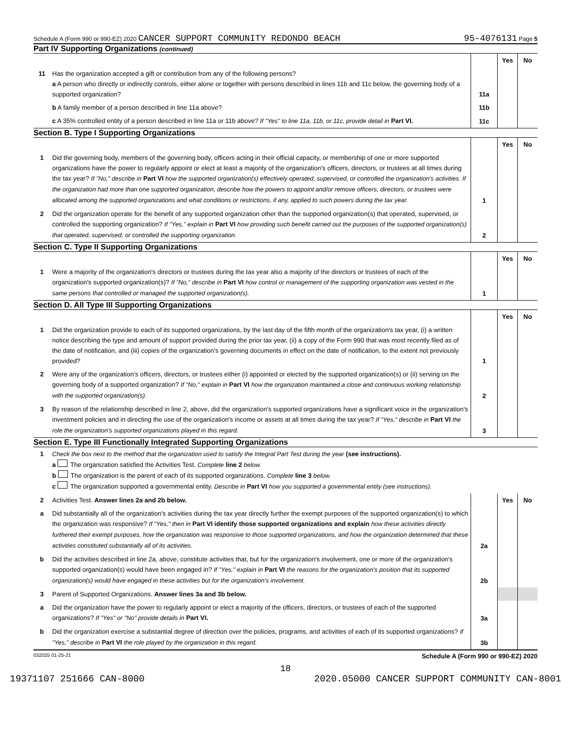Schedule A (Form 990 or 990-EZ) 2020 CANCER SUPPORT COMMUNITY REDONDO BEACH 95-4076131 Page 5
Part IV Supporting Organizations (continued)
| | | | Yes | No |
| 11 | Has the organization accepted a gift or contribution from any of the following persons? a A person who directly or indirectly controls, either alone or together with persons described in lines 11b and 11c below, the governing body of a supported organization? | 11a | | |
| | b A family member of a person described in line 11a above? | 11b | | |
| | c A 35% controlled entity of a person described in line 11a or 11b above? If "Yes" to line 11a, 11b, or 11c, provide detail in Part VI. | 11c | | |
Section B. Type I Supporting Organizations
| | | | Yes | No |
| 1 | Did the governing body, members of the governing body, officers acting in their official capacity, or membership of one or more supported organizations have the power to regularly appoint or elect at least a majority of the organization's officers, directors, or trustees at all times during the tax year? If "No," describe in Part VI how the supported organization(s) effectively operated, supervised, or controlled the organization's activities. If the organization had more than one supported organization, describe how the powers to appoint and/or remove officers, directors, or trustees were allocated among the supported organizations and what conditions or restrictions, if any, applied to such powers during the tax year. | 1 | | |
| 2 | Did the organization operate for the benefit of any supported organization other than the supported organization(s) that operated, supervised, or controlled the supporting organization? If "Yes," explain in Part VI how providing such benefit carried out the purposes of the supported organization(s) that operated, supervised, or controlled the supporting organization. | 2 | | |
Section C. Type II Supporting Organizations
| | | | Yes | No |
| 1 | Were a majority of the organization's directors or trustees during the tax year also a majority of the directors or trustees of each of the organization's supported organization(s)? If "No," describe in Part VI how control or management of the supporting organization was vested in the same persons that controlled or managed the supported organization(s). | 1 | | |
Section D. All Type III Supporting Organizations
| | | | Yes | No |
| 1 | Did the organization provide to each of its supported organizations, by the last day of the fifth month of the organization's tax year, (i) a written notice describing the type and amount of support provided during the prior tax year, (ii) a copy of the Form 990 that was most recently filed as of the date of notification, and (iii) copies of the organization's governing documents in effect on the date of notification, to the extent not previously provided? | 1 | | |
| 2 | Were any of the organization's officers, directors, or trustees either (i) appointed or elected by the supported organization(s) or (ii) serving on the governing body of a supported organization? If "No," explain in Part VI how the organization maintained a close and continuous working relationship with the supported organization(s). | 2 | | |
| 3 | By reason of the relationship described in line 2, above, did the organization's supported organizations have a significant voice in the organization's investment policies and in directing the use of the organization's income or assets at all times during the tax year? If "Yes," describe in Part VI the role the organization's supported organizations played in this regard. | 3 | | |
Section E. Type III Functionally Integrated Supporting Organizations
| 1 | Check the box next to the method that the organization used to satisfy the Integral Part Test during the year (see instructions). a The organization satisfied the Activities Test. Complete line 2 below. b The organization is the parent of each of its supported organizations. Complete line 3 below. c The organization supported a governmental entity. Describe in Part VI how you supported a governmental entity (see instructions). | | | |
| 2 | Activities Test. Answer lines 2a and 2b below. | | Yes | No |
| a | Did substantially all of the organization's activities during the tax year directly further the exempt purposes of the supported organization(s) to which the organization was responsive? If "Yes," then in Part VI identify those supported organizations and explain how these activities directly furthered their exempt purposes, how the organization was responsive to those supported organizations, and how the organization determined that these activities constituted substantially all of its activities. | 2a | | |
| b | Did the activities described in line 2a, above, constitute activities that, but for the organization's involvement, one or more of the organization's supported organization(s) would have been engaged in? If "Yes," explain in Part VI the reasons for the organization's position that its supported organization(s) would have engaged in these activities but for the organization's involvement. | 2b | | |
| 3 | Parent of Supported Organizations. Answer lines 3a and 3b below. | | | |
| a | Did the organization have the power to regularly appoint or elect a majority of the officers, directors, or trustees of each of the supported organizations? If "Yes" or "No" provide details in Part VI. | 3a | | |
| b | Did the organization exercise a substantial degree of direction over the policies, programs, and activities of each of its supported organizations? If "Yes," describe in Part VI the role played by the organization in this regard. | 3b | | |
032025 01-25-21 Schedule A (Form 990 or 990-EZ) 2020
18
19371107 251666 CAN-8000 2020.05000 CANCER SUPPORT COMMUNITY CAN-8001